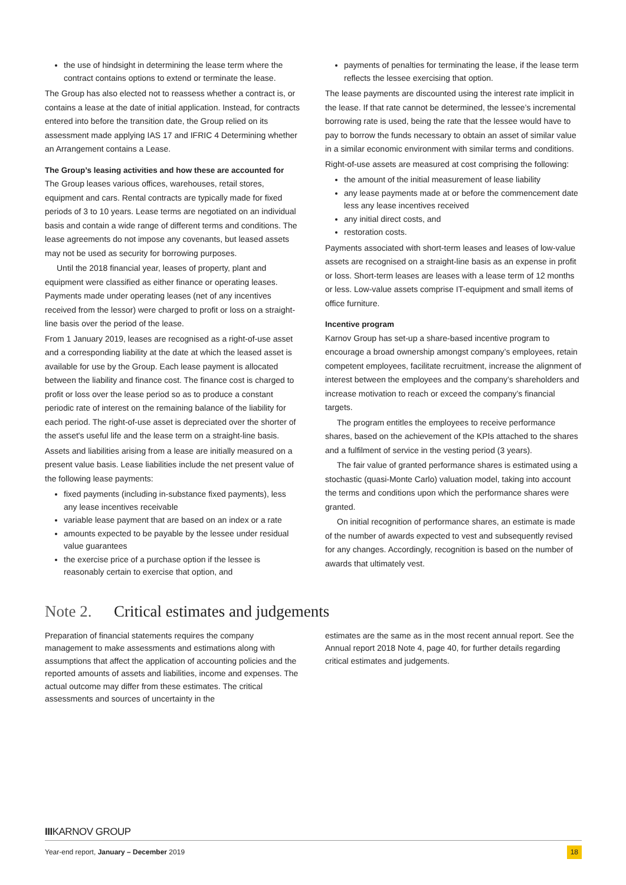the use of hindsight in determining the lease term where the contract contains options to extend or terminate the lease.
The Group has also elected not to reassess whether a contract is, or contains a lease at the date of initial application. Instead, for contracts entered into before the transition date, the Group relied on its assessment made applying IAS 17 and IFRIC 4 Determining whether an Arrangement contains a Lease.
The Group’s leasing activities and how these are accounted for
The Group leases various offices, warehouses, retail stores, equipment and cars. Rental contracts are typically made for fixed periods of 3 to 10 years. Lease terms are negotiated on an individual basis and contain a wide range of different terms and conditions. The lease agreements do not impose any covenants, but leased assets may not be used as security for borrowing purposes.
Until the 2018 financial year, leases of property, plant and equipment were classified as either finance or operating leases. Payments made under operating leases (net of any incentives received from the lessor) were charged to profit or loss on a straight-line basis over the period of the lease.
From 1 January 2019, leases are recognised as a right-of-use asset and a corresponding liability at the date at which the leased asset is available for use by the Group. Each lease payment is allocated between the liability and finance cost. The finance cost is charged to profit or loss over the lease period so as to produce a constant periodic rate of interest on the remaining balance of the liability for each period. The right-of-use asset is depreciated over the shorter of the asset's useful life and the lease term on a straight-line basis.
Assets and liabilities arising from a lease are initially measured on a present value basis. Lease liabilities include the net present value of the following lease payments:
fixed payments (including in-substance fixed payments), less any lease incentives receivable
variable lease payment that are based on an index or a rate
amounts expected to be payable by the lessee under residual value guarantees
the exercise price of a purchase option if the lessee is reasonably certain to exercise that option, and
payments of penalties for terminating the lease, if the lease term reflects the lessee exercising that option.
The lease payments are discounted using the interest rate implicit in the lease. If that rate cannot be determined, the lessee’s incremental borrowing rate is used, being the rate that the lessee would have to pay to borrow the funds necessary to obtain an asset of similar value in a similar economic environment with similar terms and conditions.
Right-of-use assets are measured at cost comprising the following:
the amount of the initial measurement of lease liability
any lease payments made at or before the commencement date less any lease incentives received
any initial direct costs, and
restoration costs.
Payments associated with short-term leases and leases of low-value assets are recognised on a straight-line basis as an expense in profit or loss. Short-term leases are leases with a lease term of 12 months or less. Low-value assets comprise IT-equipment and small items of office furniture.
Incentive program
Karnov Group has set-up a share-based incentive program to encourage a broad ownership amongst company’s employees, retain competent employees, facilitate recruitment, increase the alignment of interest between the employees and the company’s shareholders and increase motivation to reach or exceed the company’s financial targets.
The program entitles the employees to receive performance shares, based on the achievement of the KPIs attached to the shares and a fulfilment of service in the vesting period (3 years).
The fair value of granted performance shares is estimated using a stochastic (quasi-Monte Carlo) valuation model, taking into account the terms and conditions upon which the performance shares were granted.
On initial recognition of performance shares, an estimate is made of the number of awards expected to vest and subsequently revised for any changes. Accordingly, recognition is based on the number of awards that ultimately vest.
Note 2. Critical estimates and judgements
Preparation of financial statements requires the company management to make assessments and estimations along with assumptions that affect the application of accounting policies and the reported amounts of assets and liabilities, income and expenses. The actual outcome may differ from these estimates. The critical assessments and sources of uncertainty in the
estimates are the same as in the most recent annual report. See the Annual report 2018 Note 4, page 40, for further details regarding critical estimates and judgements.
IIIKARNOV GROUP
Year-end report, January – December 2019 18